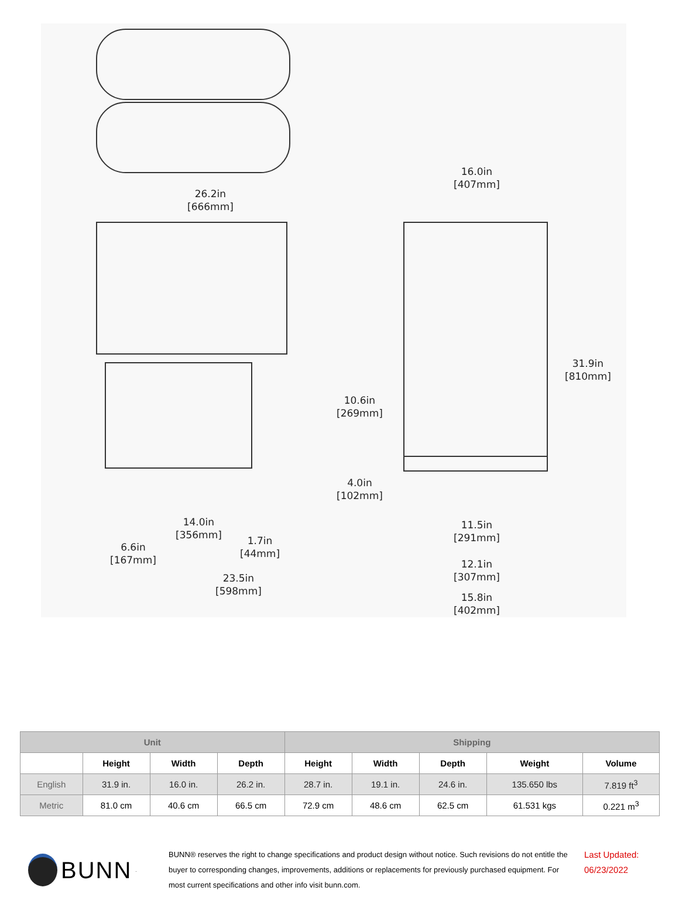26.2in
[666mm]
16.0in
[407mm]
31.9in
[810mm]
10.6in
[269mm]
4.0in
[102mm]
14.0in
[356mm]
1.7in
[44mm]
6.6in
[167mm]
23.5in
[598mm]
11.5in
[291mm]
12.1in
[307mm]
15.8in
[402mm]
| Unit | | | | Shipping | | | | |
| --- | --- | --- | --- | --- | --- | --- | --- | --- |
| | Height | Width | Depth | Height | Width | Depth | Weight | Volume |
| English | 31.9 in. | 16.0 in. | 26.2 in. | 28.7 in. | 19.1 in. | 24.6 in. | 135.650 lbs | 7.819 ft<sup>3</sup> |
| Metric | 81.0 cm | 40.6 cm | 66.5 cm | 72.9 cm | 48.6 cm | 62.5 cm | 61.531 kgs | 0.221 m<sup>3</sup> |
BUNN<sup>.</sup>
BUNN® reserves the right to change specifications and product design without notice. Such revisions do not entitle the buyer to corresponding changes, improvements, additions or replacements for previously purchased equipment. For most current specifications and other info visit bunn.com.
Last Updated:
06/23/2022